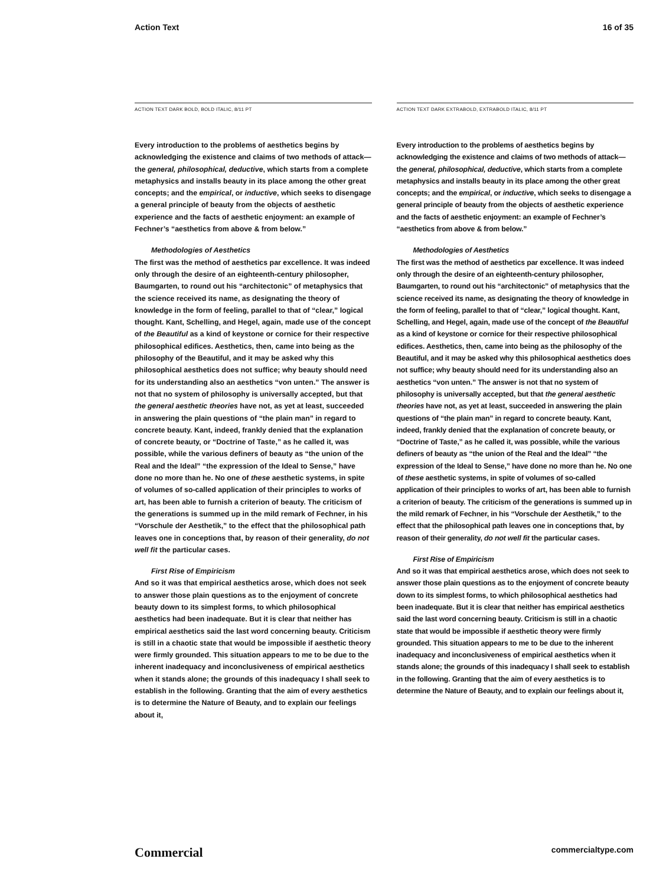Action Text 16 of 35
ACTION TEXT DARK BOLD, BOLD ITALIC, 8/11 PT
Every introduction to the problems of aesthetics begins by acknowledging the existence and claims of two methods of attack—the general, philosophical, deductive, which starts from a complete metaphysics and installs beauty in its place among the other great concepts; and the empirical, or inductive, which seeks to disengage a general principle of beauty from the objects of aesthetic experience and the facts of aesthetic enjoyment: an example of Fechner’s “aesthetics from above & from below.”
Methodologies of Aesthetics
The first was the method of aesthetics par excellence. It was indeed only through the desire of an eighteenth-century philosopher, Baumgarten, to round out his “architectonic” of metaphysics that the science received its name, as designating the theory of knowledge in the form of feeling, parallel to that of “clear,” logical thought. Kant, Schelling, and Hegel, again, made use of the concept of the Beautiful as a kind of keystone or cornice for their respective philosophical edifices. Aesthetics, then, came into being as the philosophy of the Beautiful, and it may be asked why this philosophical aesthetics does not suffice; why beauty should need for its understanding also an aesthetics “von unten.” The answer is not that no system of philosophy is universally accepted, but that the general aesthetic theories have not, as yet at least, succeeded in answering the plain questions of “the plain man” in regard to concrete beauty. Kant, indeed, frankly denied that the explanation of concrete beauty, or “Doctrine of Taste,” as he called it, was possible, while the various definers of beauty as “the union of the Real and the Ideal” “the expression of the Ideal to Sense,” have done no more than he. No one of these aesthetic systems, in spite of volumes of so-called application of their principles to works of art, has been able to furnish a criterion of beauty. The criticism of the generations is summed up in the mild remark of Fechner, in his “Vorschule der Aesthetik,” to the effect that the philosophical path leaves one in conceptions that, by reason of their generality, do not well fit the particular cases.
First Rise of Empiricism
And so it was that empirical aesthetics arose, which does not seek to answer those plain questions as to the enjoyment of concrete beauty down to its simplest forms, to which philosophical aesthetics had been inadequate. But it is clear that neither has empirical aesthetics said the last word concerning beauty. Criticism is still in a chaotic state that would be impossible if aesthetic theory were firmly grounded. This situation appears to me to be due to the inherent inadequacy and inconclusiveness of empirical aesthetics when it stands alone; the grounds of this inadequacy I shall seek to establish in the following. Granting that the aim of every aesthetics is to determine the Nature of Beauty, and to explain our feelings about it,
ACTION TEXT DARK EXTRABOLD, EXTRABOLD ITALIC, 8/11 PT
Every introduction to the problems of aesthetics begins by acknowledging the existence and claims of two methods of attack—the general, philosophical, deductive, which starts from a complete metaphysics and installs beauty in its place among the other great concepts; and the empirical, or inductive, which seeks to disengage a general principle of beauty from the objects of aesthetic experience and the facts of aesthetic enjoyment: an example of Fechner’s “aesthetics from above & from below.”
Methodologies of Aesthetics
The first was the method of aesthetics par excellence. It was indeed only through the desire of an eighteenth-century philosopher, Baumgarten, to round out his “architectonic” of metaphysics that the science received its name, as designating the theory of knowledge in the form of feeling, parallel to that of “clear,” logical thought. Kant, Schelling, and Hegel, again, made use of the concept of the Beautiful as a kind of keystone or cornice for their respective philosophical edifices. Aesthetics, then, came into being as the philosophy of the Beautiful, and it may be asked why this philosophical aesthetics does not suffice; why beauty should need for its understanding also an aesthetics “von unten.” The answer is not that no system of philosophy is universally accepted, but that the general aesthetic theories have not, as yet at least, succeeded in answering the plain questions of “the plain man” in regard to concrete beauty. Kant, indeed, frankly denied that the explanation of concrete beauty, or “Doctrine of Taste,” as he called it, was possible, while the various definers of beauty as “the union of the Real and the Ideal” “the expression of the Ideal to Sense,” have done no more than he. No one of these aesthetic systems, in spite of volumes of so-called application of their principles to works of art, has been able to furnish a criterion of beauty. The criticism of the generations is summed up in the mild remark of Fechner, in his “Vorschule der Aesthetik,” to the effect that the philosophical path leaves one in conceptions that, by reason of their generality, do not well fit the particular cases.
First Rise of Empiricism
And so it was that empirical aesthetics arose, which does not seek to answer those plain questions as to the enjoyment of concrete beauty down to its simplest forms, to which philosophical aesthetics had been inadequate. But it is clear that neither has empirical aesthetics said the last word concerning beauty. Criticism is still in a chaotic state that would be impossible if aesthetic theory were firmly grounded. This situation appears to me to be due to the inherent inadequacy and inconclusiveness of empirical aesthetics when it stands alone; the grounds of this inadequacy I shall seek to establish in the following. Granting that the aim of every aesthetics is to determine the Nature of Beauty, and to explain our feelings about it,
Commercial commercialtype.com